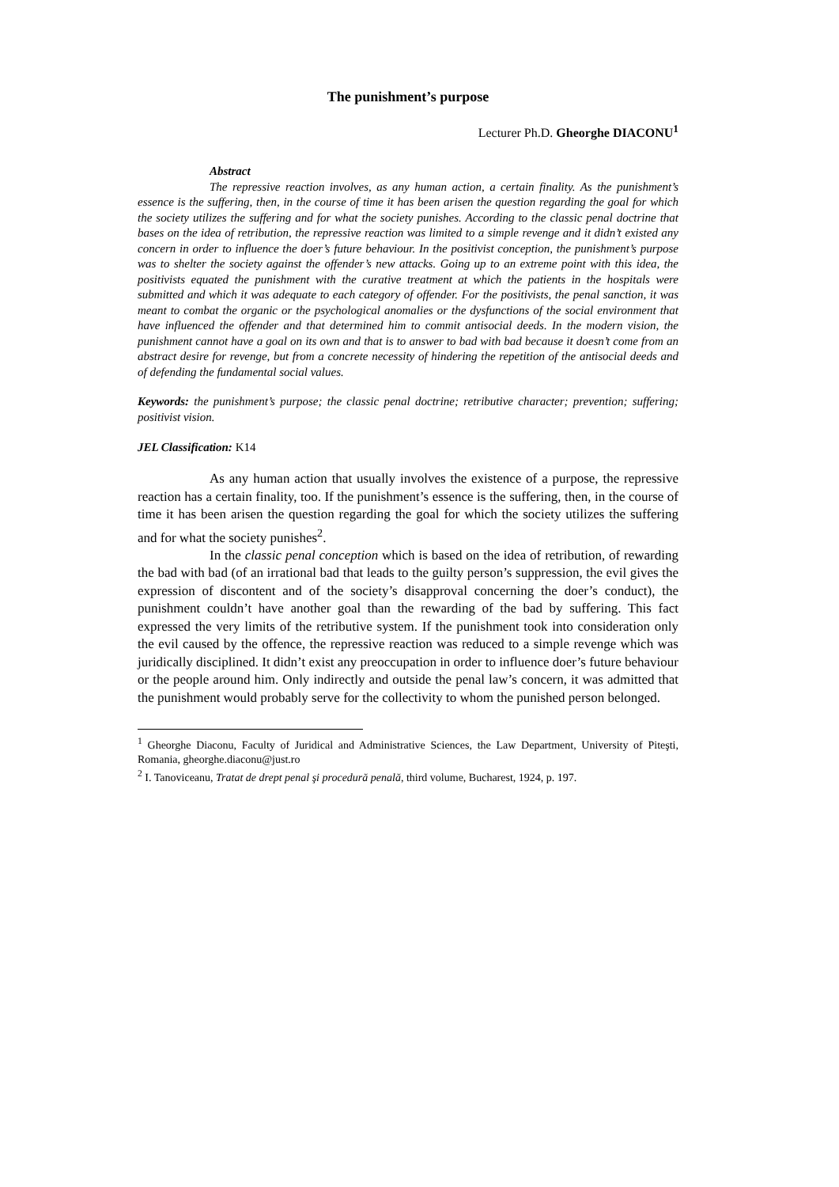The punishment’s purpose
Lecturer Ph.D. Gheorghe DIACONU<sup>1</sup>
Abstract
The repressive reaction involves, as any human action, a certain finality. As the punishment’s essence is the suffering, then, in the course of time it has been arisen the question regarding the goal for which the society utilizes the suffering and for what the society punishes. According to the classic penal doctrine that bases on the idea of retribution, the repressive reaction was limited to a simple revenge and it didn’t existed any concern in order to influence the doer’s future behaviour. In the positivist conception, the punishment’s purpose was to shelter the society against the offender’s new attacks. Going up to an extreme point with this idea, the positivists equated the punishment with the curative treatment at which the patients in the hospitals were submitted and which it was adequate to each category of offender. For the positivists, the penal sanction, it was meant to combat the organic or the psychological anomalies or the dysfunctions of the social environment that have influenced the offender and that determined him to commit antisocial deeds. In the modern vision, the punishment cannot have a goal on its own and that is to answer to bad with bad because it doesn’t come from an abstract desire for revenge, but from a concrete necessity of hindering the repetition of the antisocial deeds and of defending the fundamental social values.
Keywords: the punishment’s purpose; the classic penal doctrine; retributive character; prevention; suffering; positivist vision.
JEL Classification: K14
As any human action that usually involves the existence of a purpose, the repressive reaction has a certain finality, too. If the punishment’s essence is the suffering, then, in the course of time it has been arisen the question regarding the goal for which the society utilizes the suffering and for what the society punishes<sup>2</sup>.
In the classic penal conception which is based on the idea of retribution, of rewarding the bad with bad (of an irrational bad that leads to the guilty person’s suppression, the evil gives the expression of discontent and of the society’s disapproval concerning the doer’s conduct), the punishment couldn’t have another goal than the rewarding of the bad by suffering. This fact expressed the very limits of the retributive system. If the punishment took into consideration only the evil caused by the offence, the repressive reaction was reduced to a simple revenge which was juridically disciplined. It didn’t exist any preoccupation in order to influence doer’s future behaviour or the people around him. Only indirectly and outside the penal law’s concern, it was admitted that the punishment would probably serve for the collectivity to whom the punished person belonged.
<sup>1</sup> Gheorghe Diaconu, Faculty of Juridical and Administrative Sciences, the Law Department, University of Piteşti, Romania, gheorghe.diaconu@just.ro
<sup>2</sup> I. Tanoviceanu, Tratat de drept penal şi procedură penală, third volume, Bucharest, 1924, p. 197.